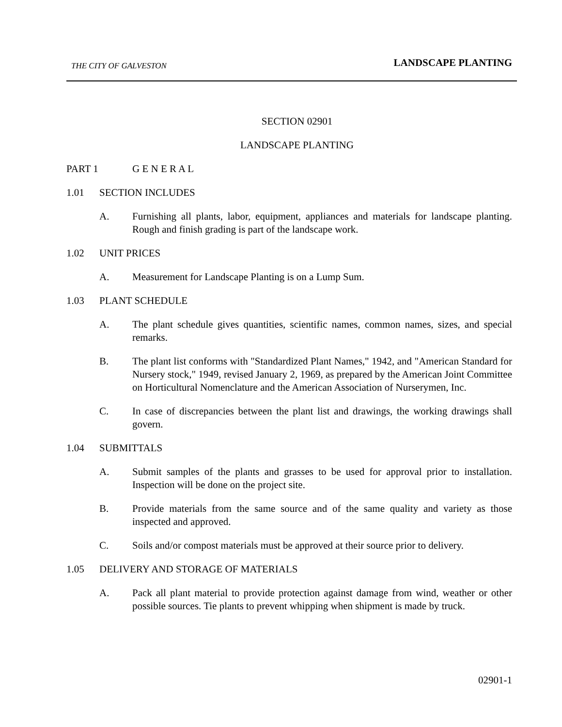THE CITY OF GALVESTON LANDSCAPE PLANTING
SECTION 02901
LANDSCAPE PLANTING
PART 1 G E N E R A L
1.01 SECTION INCLUDES
A. Furnishing all plants, labor, equipment, appliances and materials for landscape planting. Rough and finish grading is part of the landscape work.
1.02 UNIT PRICES
A. Measurement for Landscape Planting is on a Lump Sum.
1.03 PLANT SCHEDULE
A. The plant schedule gives quantities, scientific names, common names, sizes, and special remarks.
B. The plant list conforms with "Standardized Plant Names," 1942, and "American Standard for Nursery stock," 1949, revised January 2, 1969, as prepared by the American Joint Committee on Horticultural Nomenclature and the American Association of Nurserymen, Inc.
C. In case of discrepancies between the plant list and drawings, the working drawings shall govern.
1.04 SUBMITTALS
A. Submit samples of the plants and grasses to be used for approval prior to installation. Inspection will be done on the project site.
B. Provide materials from the same source and of the same quality and variety as those inspected and approved.
C. Soils and/or compost materials must be approved at their source prior to delivery.
1.05 DELIVERY AND STORAGE OF MATERIALS
A. Pack all plant material to provide protection against damage from wind, weather or other possible sources. Tie plants to prevent whipping when shipment is made by truck.
02901-1